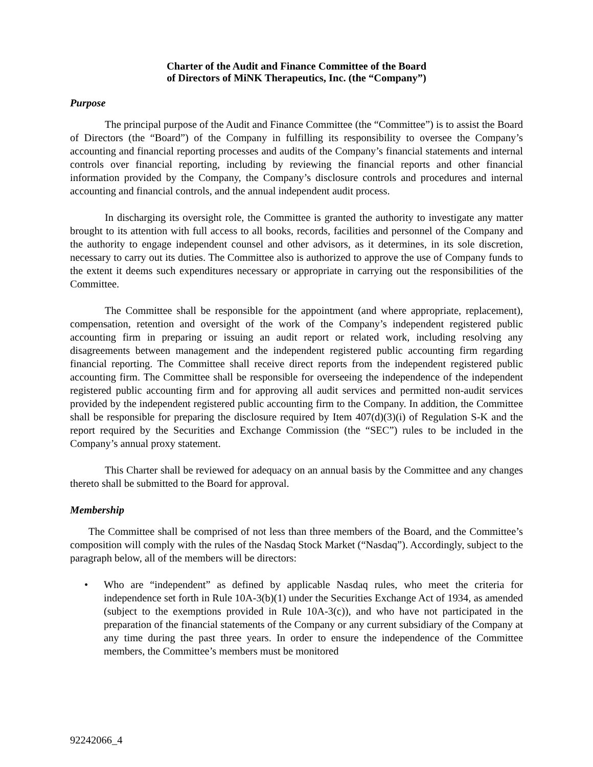Charter of the Audit and Finance Committee of the Board
of Directors of MiNK Therapeutics, Inc. (the “Company”)
Purpose
The principal purpose of the Audit and Finance Committee (the “Committee”) is to assist the Board of Directors (the “Board”) of the Company in fulfilling its responsibility to oversee the Company’s accounting and financial reporting processes and audits of the Company’s financial statements and internal controls over financial reporting, including by reviewing the financial reports and other financial information provided by the Company, the Company’s disclosure controls and procedures and internal accounting and financial controls, and the annual independent audit process.
In discharging its oversight role, the Committee is granted the authority to investigate any matter brought to its attention with full access to all books, records, facilities and personnel of the Company and the authority to engage independent counsel and other advisors, as it determines, in its sole discretion, necessary to carry out its duties. The Committee also is authorized to approve the use of Company funds to the extent it deems such expenditures necessary or appropriate in carrying out the responsibilities of the Committee.
The Committee shall be responsible for the appointment (and where appropriate, replacement), compensation, retention and oversight of the work of the Company’s independent registered public accounting firm in preparing or issuing an audit report or related work, including resolving any disagreements between management and the independent registered public accounting firm regarding financial reporting. The Committee shall receive direct reports from the independent registered public accounting firm. The Committee shall be responsible for overseeing the independence of the independent registered public accounting firm and for approving all audit services and permitted non-audit services provided by the independent registered public accounting firm to the Company. In addition, the Committee shall be responsible for preparing the disclosure required by Item 407(d)(3)(i) of Regulation S-K and the report required by the Securities and Exchange Commission (the “SEC”) rules to be included in the Company’s annual proxy statement.
This Charter shall be reviewed for adequacy on an annual basis by the Committee and any changes thereto shall be submitted to the Board for approval.
Membership
The Committee shall be comprised of not less than three members of the Board, and the Committee’s composition will comply with the rules of the Nasdaq Stock Market (“Nasdaq”). Accordingly, subject to the paragraph below, all of the members will be directors:
• Who are “independent” as defined by applicable Nasdaq rules, who meet the criteria for independence set forth in Rule 10A-3(b)(1) under the Securities Exchange Act of 1934, as amended (subject to the exemptions provided in Rule 10A-3(c)), and who have not participated in the preparation of the financial statements of the Company or any current subsidiary of the Company at any time during the past three years. In order to ensure the independence of the Committee members, the Committee’s members must be monitored
92242066_4